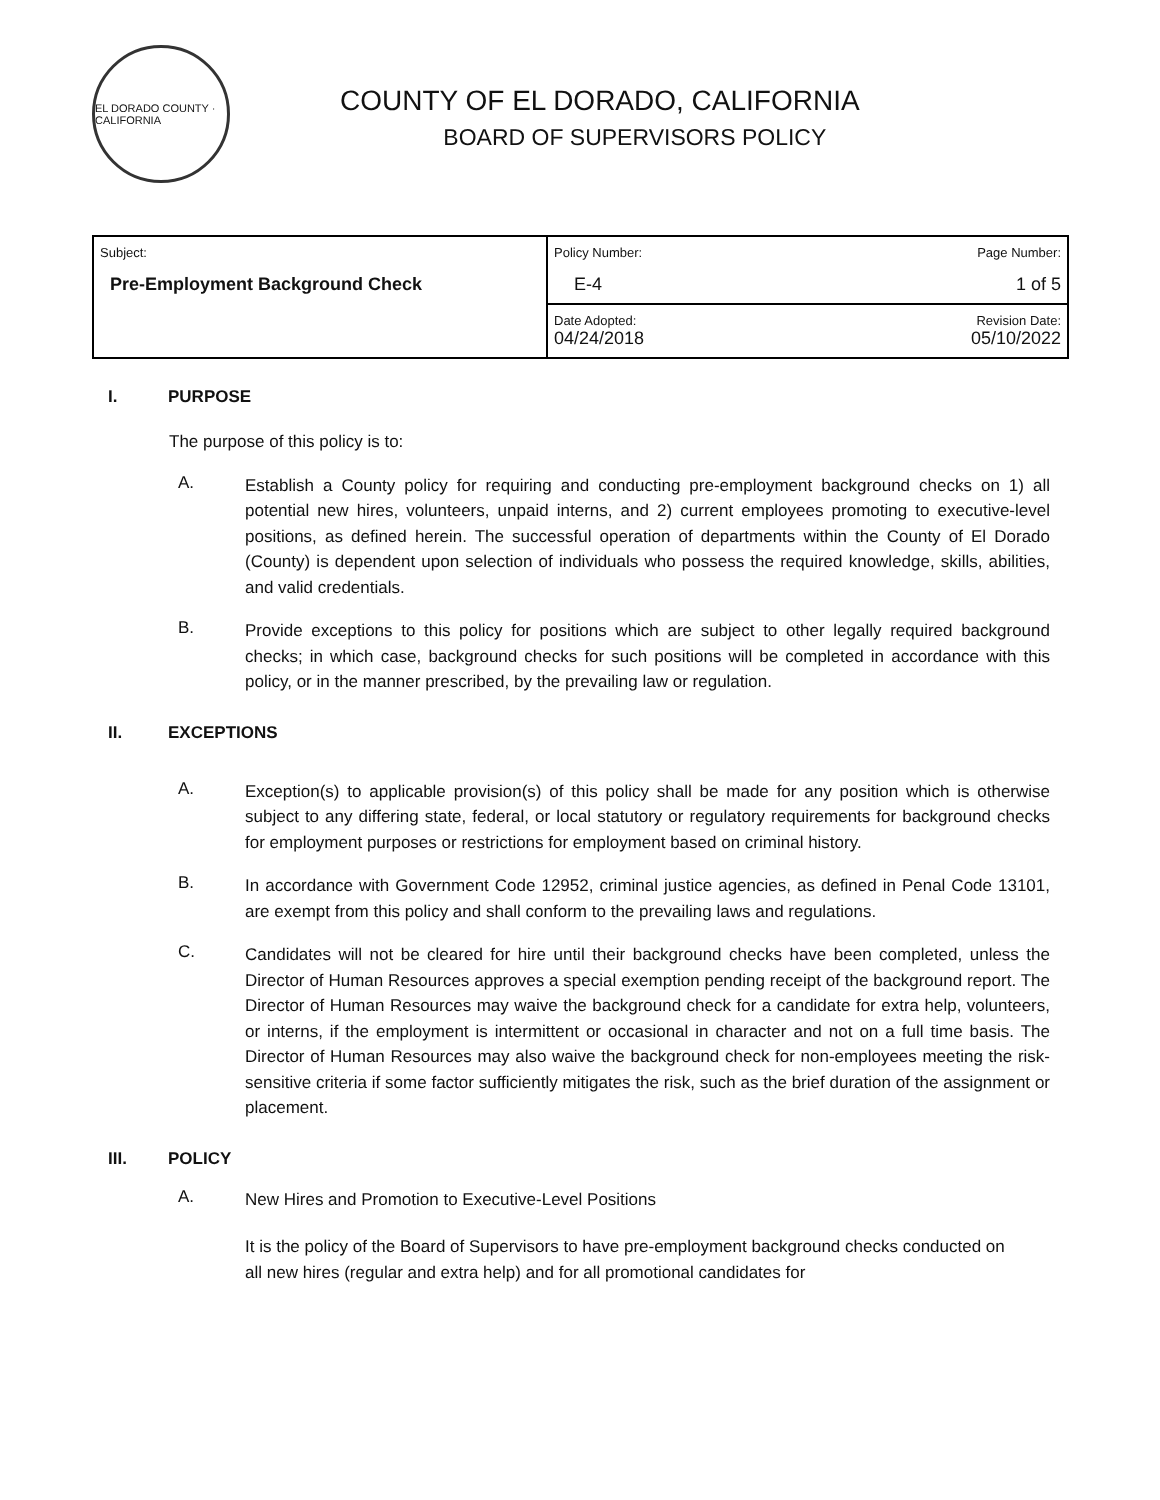EL DORADO COUNTY · CALIFORNIA
COUNTY OF EL DORADO, CALIFORNIA
BOARD OF SUPERVISORS POLICY
| Subject: Pre-Employment Background Check | Policy Number: Page Number: E-4 1 of 5 |
| | Date Adopted: Revision Date: 04/24/2018 05/10/2022 |
I. PURPOSE
The purpose of this policy is to:
A.
Establish a County policy for requiring and conducting pre-employment background checks on 1) all potential new hires, volunteers, unpaid interns, and 2) current employees promoting to executive-level positions, as defined herein. The successful operation of departments within the County of El Dorado (County) is dependent upon selection of individuals who possess the required knowledge, skills, abilities, and valid credentials.
B.
Provide exceptions to this policy for positions which are subject to other legally required background checks; in which case, background checks for such positions will be completed in accordance with this policy, or in the manner prescribed, by the prevailing law or regulation.
II. EXCEPTIONS
A.
Exception(s) to applicable provision(s) of this policy shall be made for any position which is otherwise subject to any differing state, federal, or local statutory or regulatory requirements for background checks for employment purposes or restrictions for employment based on criminal history.
B.
In accordance with Government Code 12952, criminal justice agencies, as defined in Penal Code 13101, are exempt from this policy and shall conform to the prevailing laws and regulations.
C.
Candidates will not be cleared for hire until their background checks have been completed, unless the Director of Human Resources approves a special exemption pending receipt of the background report. The Director of Human Resources may waive the background check for a candidate for extra help, volunteers, or interns, if the employment is intermittent or occasional in character and not on a full time basis. The Director of Human Resources may also waive the background check for non-employees meeting the risk-sensitive criteria if some factor sufficiently mitigates the risk, such as the brief duration of the assignment or placement.
III. POLICY
A.
New Hires and Promotion to Executive-Level Positions
It is the policy of the Board of Supervisors to have pre-employment background checks conducted on all new hires (regular and extra help) and for all promotional candidates for